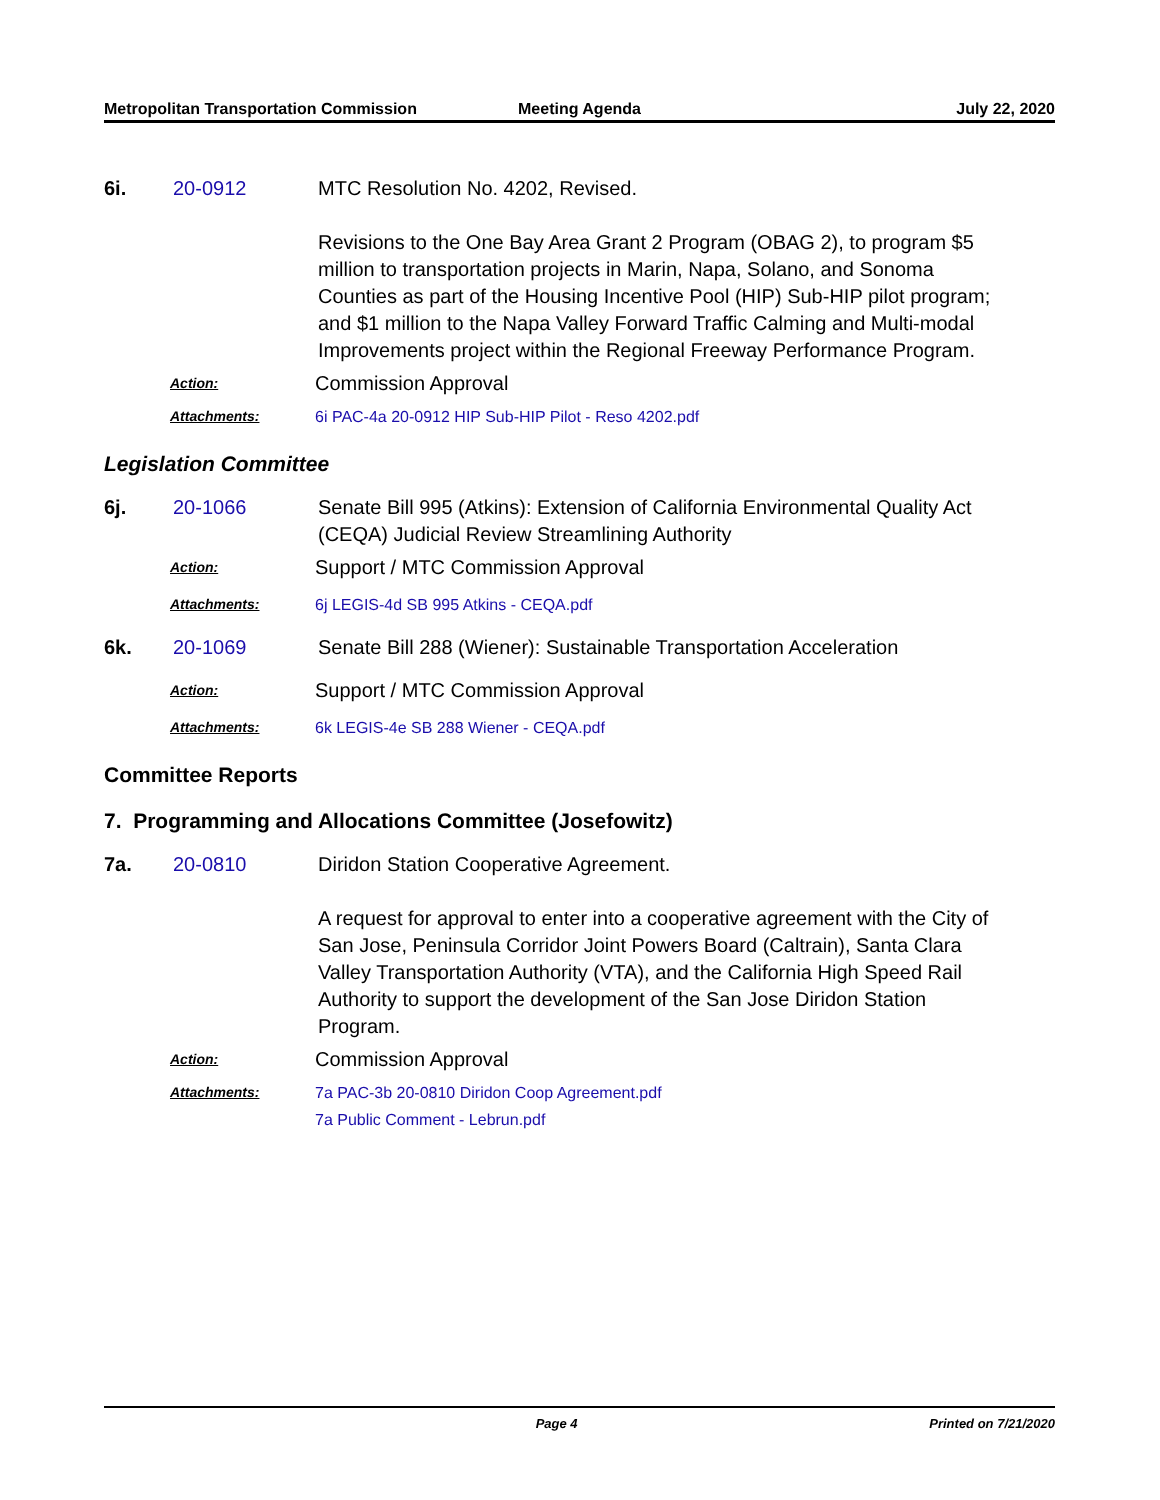Metropolitan Transportation Commission
Meeting Agenda July 22, 2020
6i. 20-0912 MTC Resolution No. 4202, Revised.
Revisions to the One Bay Area Grant 2 Program (OBAG 2), to program $5 million to transportation projects in Marin, Napa, Solano, and Sonoma Counties as part of the Housing Incentive Pool (HIP) Sub-HIP pilot program; and $1 million to the Napa Valley Forward Traffic Calming and Multi-modal Improvements project within the Regional Freeway Performance Program.
Action:
Commission Approval
Attachments: 6i PAC-4a 20-0912 HIP Sub-HIP Pilot - Reso 4202.pdf
Legislation Committee
6j. 20-1066 Senate Bill 995 (Atkins): Extension of California Environmental Quality Act (CEQA) Judicial Review Streamlining Authority
Action:
Support / MTC Commission Approval
Attachments: 6j LEGIS-4d SB 995 Atkins - CEQA.pdf
6k. 20-1069 Senate Bill 288 (Wiener): Sustainable Transportation Acceleration
Action:
Support / MTC Commission Approval
Attachments: 6k LEGIS-4e SB 288 Wiener - CEQA.pdf
Committee Reports
7. Programming and Allocations Committee (Josefowitz)
7a. 20-0810 Diridon Station Cooperative Agreement.
A request for approval to enter into a cooperative agreement with the City of San Jose, Peninsula Corridor Joint Powers Board (Caltrain), Santa Clara Valley Transportation Authority (VTA), and the California High Speed Rail Authority to support the development of the San Jose Diridon Station Program.
Action:
Commission Approval
Attachments: 7a PAC-3b 20-0810 Diridon Coop Agreement.pdf
7a Public Comment - Lebrun.pdf
Page 4 Printed on 7/21/2020